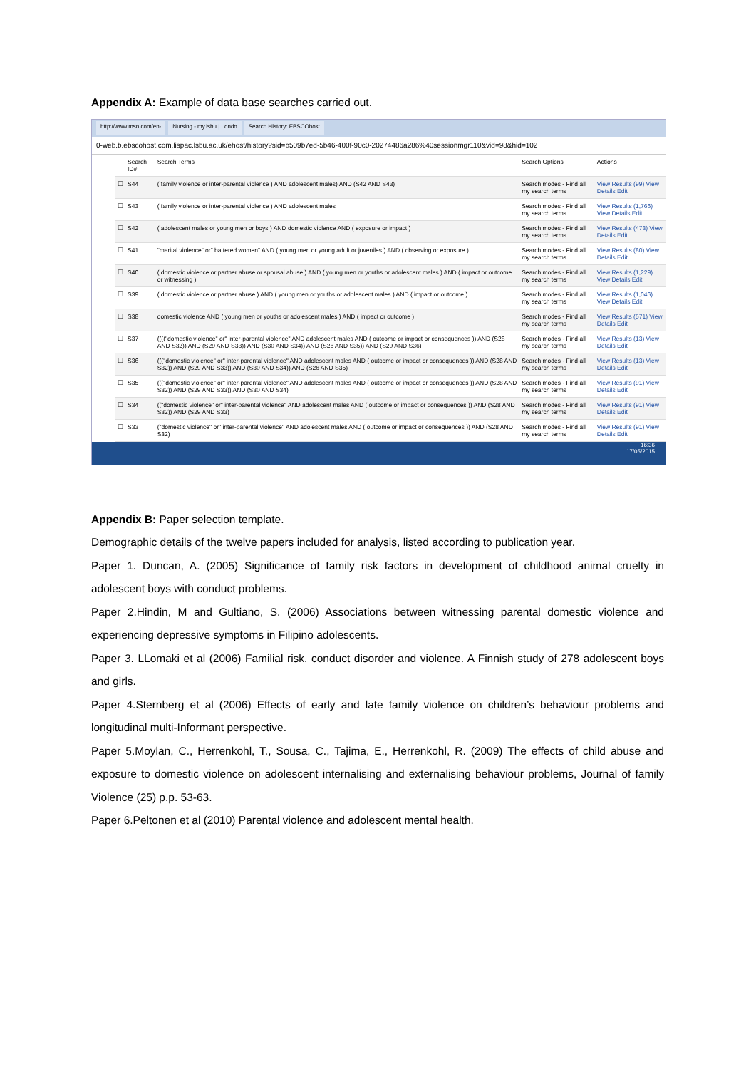Appendix A: Example of data base searches carried out.
http://www.msn.com/en- Nursing - my.lsbu | Londo Search History: EBSCOhost
0-web.b.ebscohost.com.lispac.lsbu.ac.uk/ehost/history?sid=b509b7ed-5b46-400f-90c0-20274486a286%40sessionmgr110&vid=98&hid=102
| | Search ID# | Search Terms | Search Options | Actions |
| --- | --- | --- | --- | --- |
| ☐ | S44 | ( family violence or inter-parental violence ) AND adolescent males) AND (S42 AND S43) | Search modes - Find all my search terms | View Results (99) View Details Edit |
| ☐ | S43 | ( family violence or inter-parental violence ) AND adolescent males | Search modes - Find all my search terms | View Results (1,766) View Details Edit |
| ☐ | S42 | ( adolescent males or young men or boys ) AND domestic violence AND ( exposure or impact ) | Search modes - Find all my search terms | View Results (473) View Details Edit |
| ☐ | S41 | "marital violence" or" battered women" AND ( young men or young adult or juveniles ) AND ( observing or exposure ) | Search modes - Find all my search terms | View Results (80) View Details Edit |
| ☐ | S40 | ( domestic violence or partner abuse or spousal abuse ) AND ( young men or youths or adolescent males ) AND ( impact or outcome or witnessing ) | Search modes - Find all my search terms | View Results (1,229) View Details Edit |
| ☐ | S39 | ( domestic violence or partner abuse ) AND ( young men or youths or adolescent males ) AND ( impact or outcome ) | Search modes - Find all my search terms | View Results (1,046) View Details Edit |
| ☐ | S38 | domestic violence AND ( young men or youths or adolescent males ) AND ( impact or outcome ) | Search modes - Find all my search terms | View Results (571) View Details Edit |
| ☐ | S37 | (((("domestic violence" or" inter-parental violence" AND adolescent males AND ( outcome or impact or consequences )) AND (S28 AND S32)) AND (S29 AND S33)) AND (S30 AND S34)) AND (S26 AND S35)) AND (S29 AND S36) | Search modes - Find all my search terms | View Results (13) View Details Edit |
| ☐ | S36 | ((("domestic violence" or" inter-parental violence" AND adolescent males AND ( outcome or impact or consequences )) AND (S28 AND S32)) AND (S29 AND S33)) AND (S30 AND S34)) AND (S26 AND S35) | Search modes - Find all my search terms | View Results (13) View Details Edit |
| ☐ | S35 | ((("domestic violence" or" inter-parental violence" AND adolescent males AND ( outcome or impact or consequences )) AND (S28 AND S32)) AND (S29 AND S33)) AND (S30 AND S34) | Search modes - Find all my search terms | View Results (91) View Details Edit |
| ☐ | S34 | (("domestic violence" or" inter-parental violence" AND adolescent males AND ( outcome or impact or consequences )) AND (S28 AND S32)) AND (S29 AND S33) | Search modes - Find all my search terms | View Results (91) View Details Edit |
| ☐ | S33 | ("domestic violence" or" inter-parental violence" AND adolescent males AND ( outcome or impact or consequences )) AND (S28 AND S32) | Search modes - Find all my search terms | View Results (91) View Details Edit |
16:36
17/05/2015
Appendix B: Paper selection template.
Demographic details of the twelve papers included for analysis, listed according to publication year.
Paper 1. Duncan, A. (2005) Significance of family risk factors in development of childhood animal cruelty in adolescent boys with conduct problems.
Paper 2.Hindin, M and Gultiano, S. (2006) Associations between witnessing parental domestic violence and experiencing depressive symptoms in Filipino adolescents.
Paper 3. LLomaki et al (2006) Familial risk, conduct disorder and violence. A Finnish study of 278 adolescent boys and girls.
Paper 4.Sternberg et al (2006) Effects of early and late family violence on children’s behaviour problems and longitudinal multi-Informant perspective.
Paper 5.Moylan, C., Herrenkohl, T., Sousa, C., Tajima, E., Herrenkohl, R. (2009) The effects of child abuse and exposure to domestic violence on adolescent internalising and externalising behaviour problems, Journal of family Violence (25) p.p. 53-63.
Paper 6.Peltonen et al (2010) Parental violence and adolescent mental health.